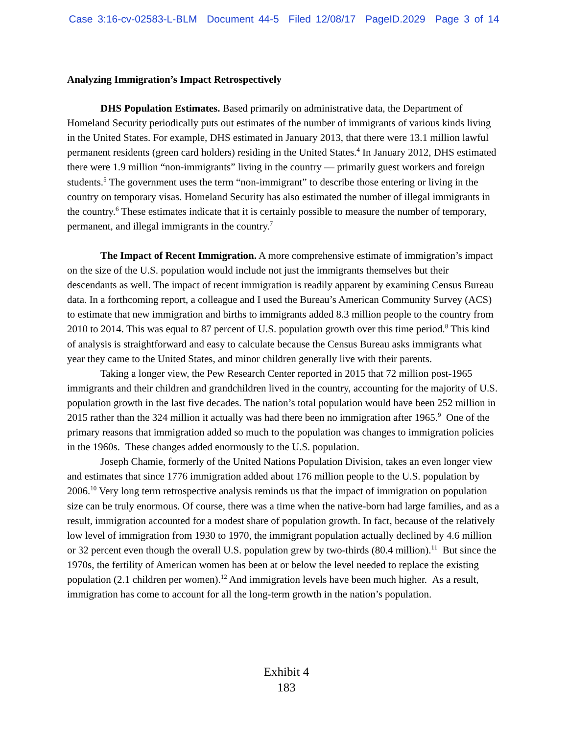Case 3:16-cv-02583-L-BLM Document 44-5 Filed 12/08/17 PageID.2029 Page 3 of 14
Analyzing Immigration’s Impact Retrospectively
DHS Population Estimates. Based primarily on administrative data, the Department of Homeland Security periodically puts out estimates of the number of immigrants of various kinds living in the United States. For example, DHS estimated in January 2013, that there were 13.1 million lawful permanent residents (green card holders) residing in the United States.<sup>4</sup> In January 2012, DHS estimated there were 1.9 million “non-immigrants” living in the country — primarily guest workers and foreign students.<sup>5</sup> The government uses the term “non-immigrant” to describe those entering or living in the country on temporary visas. Homeland Security has also estimated the number of illegal immigrants in the country.<sup>6</sup> These estimates indicate that it is certainly possible to measure the number of temporary, permanent, and illegal immigrants in the country.<sup>7</sup>
The Impact of Recent Immigration. A more comprehensive estimate of immigration’s impact on the size of the U.S. population would include not just the immigrants themselves but their descendants as well. The impact of recent immigration is readily apparent by examining Census Bureau data. In a forthcoming report, a colleague and I used the Bureau’s American Community Survey (ACS) to estimate that new immigration and births to immigrants added 8.3 million people to the country from 2010 to 2014. This was equal to 87 percent of U.S. population growth over this time period.<sup>8</sup> This kind of analysis is straightforward and easy to calculate because the Census Bureau asks immigrants what year they came to the United States, and minor children generally live with their parents.
Taking a longer view, the Pew Research Center reported in 2015 that 72 million post-1965 immigrants and their children and grandchildren lived in the country, accounting for the majority of U.S. population growth in the last five decades. The nation’s total population would have been 252 million in 2015 rather than the 324 million it actually was had there been no immigration after 1965.<sup>9</sup> One of the primary reasons that immigration added so much to the population was changes to immigration policies in the 1960s. These changes added enormously to the U.S. population.
Joseph Chamie, formerly of the United Nations Population Division, takes an even longer view and estimates that since 1776 immigration added about 176 million people to the U.S. population by 2006.<sup>10</sup> Very long term retrospective analysis reminds us that the impact of immigration on population size can be truly enormous. Of course, there was a time when the native-born had large families, and as a result, immigration accounted for a modest share of population growth. In fact, because of the relatively low level of immigration from 1930 to 1970, the immigrant population actually declined by 4.6 million or 32 percent even though the overall U.S. population grew by two-thirds (80.4 million).<sup>11</sup> But since the 1970s, the fertility of American women has been at or below the level needed to replace the existing population (2.1 children per women).<sup>12</sup> And immigration levels have been much higher. As a result, immigration has come to account for all the long-term growth in the nation’s population.
Exhibit 4
183